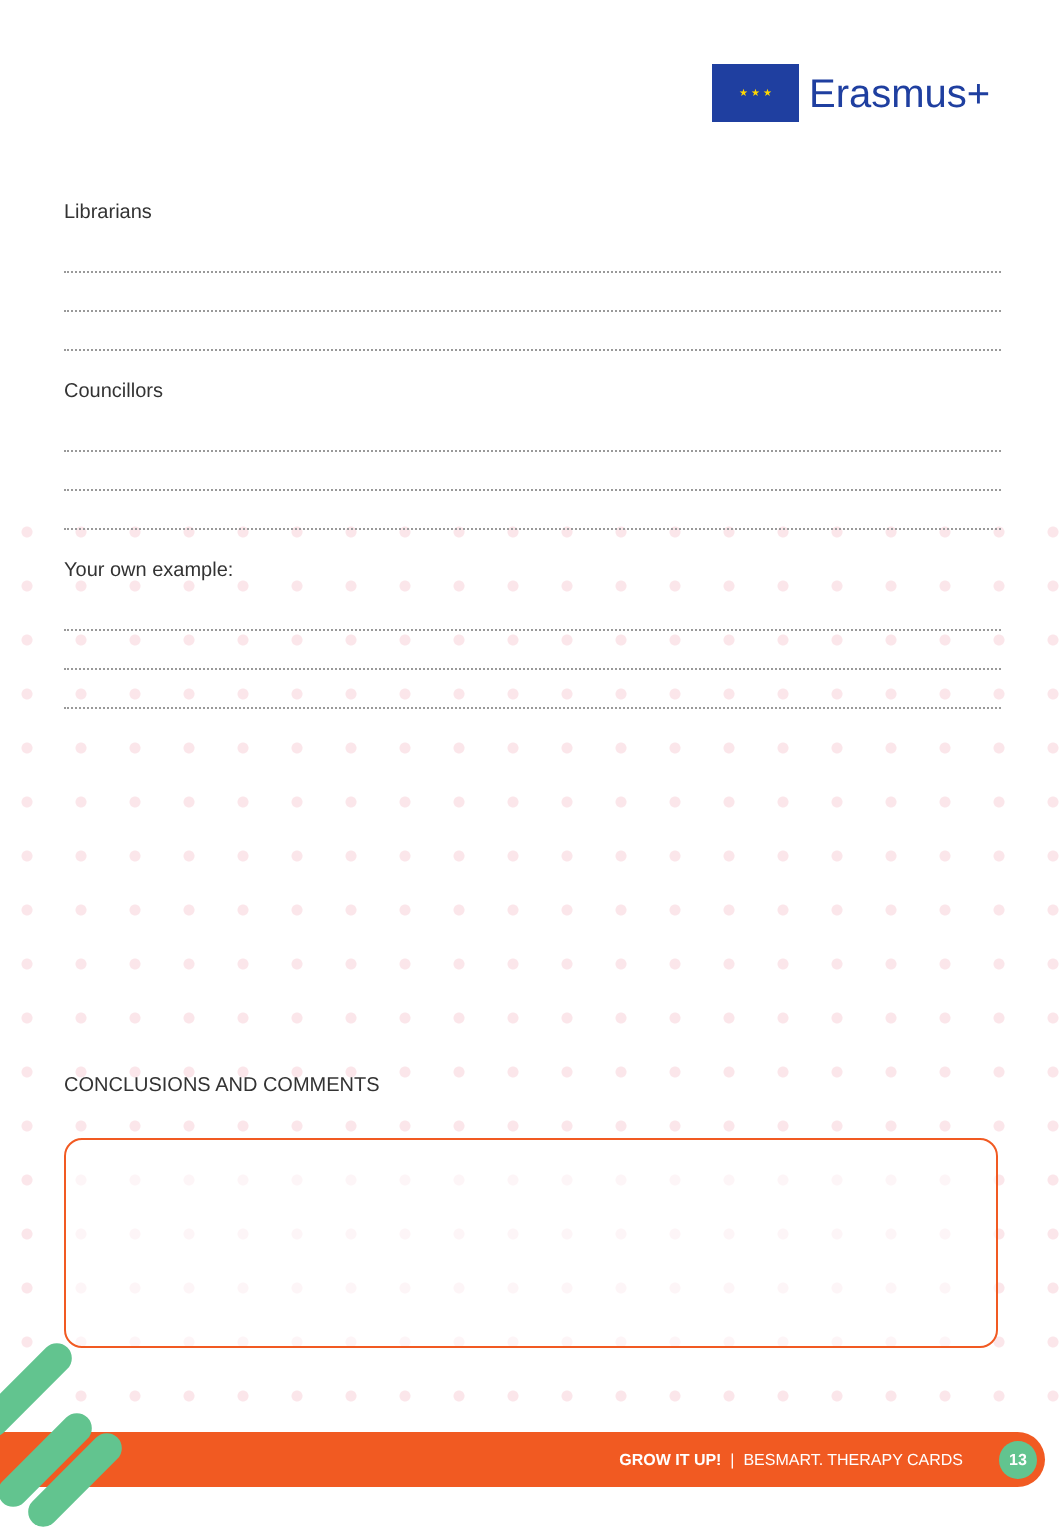★ ★ ★
Erasmus+
Librarians
Councillors
Your own example:
CONCLUSIONS AND COMMENTS
GROW IT UP! | BESMART. THERAPY CARDS
13